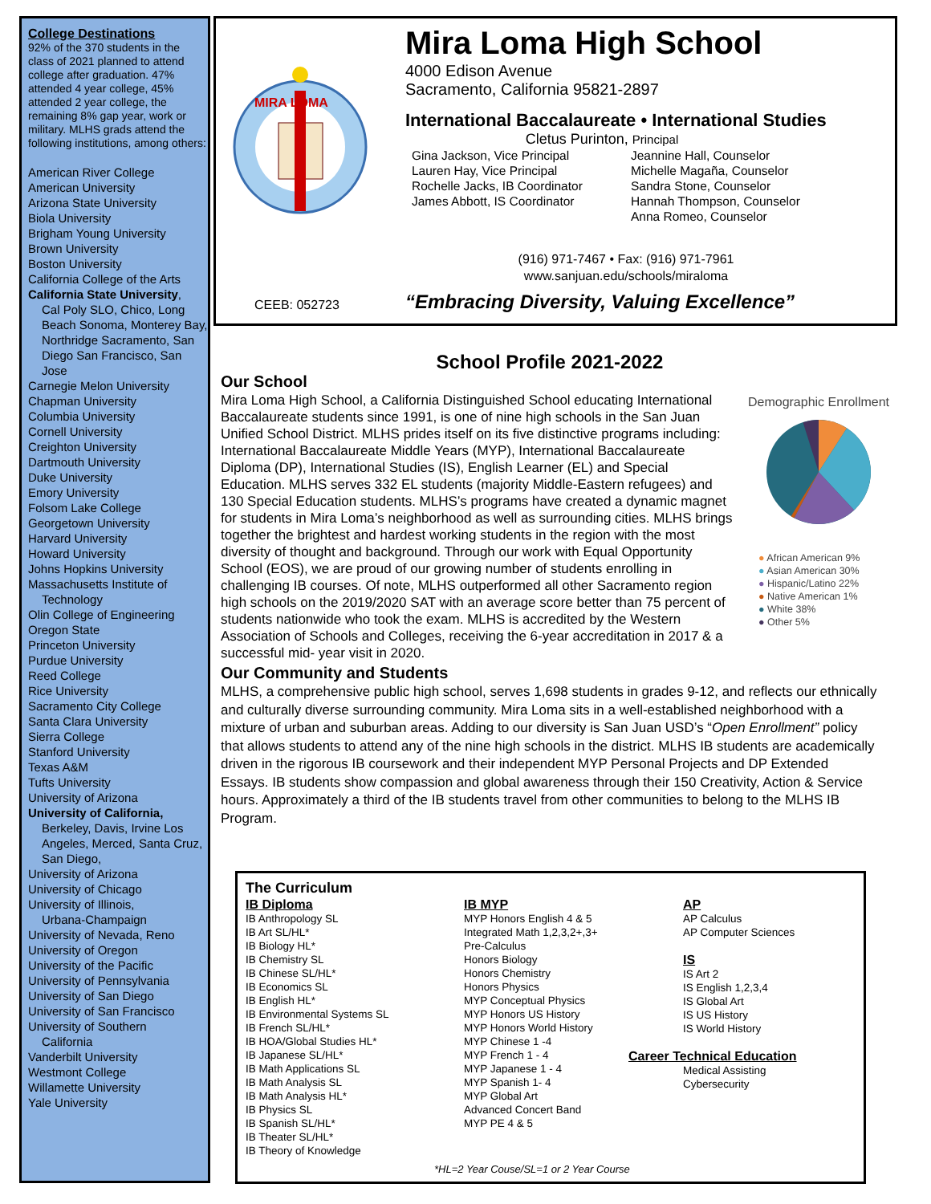College Destinations
92% of the 370 students in the class of 2021 planned to attend college after graduation. 47% attended 4 year college, 45% attended 2 year college, the remaining 8% gap year, work or military. MLHS grads attend the following institutions, among others:
American River College
American University
Arizona State University
Biola University
Brigham Young University
Brown University
Boston University
California College of the Arts
California State University,
Cal Poly SLO, Chico, Long Beach Sonoma, Monterey Bay, Northridge Sacramento, San Diego San Francisco, San Jose
Carnegie Melon University
Chapman University
Columbia University
Cornell University
Creighton University
Dartmouth University
Duke University
Emory University
Folsom Lake College
Georgetown University
Harvard University
Howard University
Johns Hopkins University
Massachusetts Institute of
Technology
Olin College of Engineering
Oregon State
Princeton University
Purdue University
Reed College
Rice University
Sacramento City College
Santa Clara University
Sierra College
Stanford University
Texas A&M
Tufts University
University of Arizona
University of California,
Berkeley, Davis, Irvine Los Angeles, Merced, Santa Cruz, San Diego,
University of Arizona
University of Chicago
University of Illinois,
Urbana-Champaign
University of Nevada, Reno
University of Oregon
University of the Pacific
University of Pennsylvania
University of San Diego
University of San Francisco
University of Southern
California
Vanderbilt University
Westmont College
Willamette University
Yale University
MIRA LOMA
CEEB: 052723
Mira Loma High School
4000 Edison Avenue
Sacramento, California 95821-2897
International Baccalaureate • International Studies
Cletus Purinton, Principal
Gina Jackson, Vice Principal
Lauren Hay, Vice Principal
Rochelle Jacks, IB Coordinator
James Abbott, IS Coordinator
Jeannine Hall, Counselor
Michelle Magaña, Counselor
Sandra Stone, Counselor
Hannah Thompson, Counselor
Anna Romeo, Counselor
(916) 971-7467 • Fax: (916) 971-7961
www.sanjuan.edu/schools/miraloma
“Embracing Diversity, Valuing Excellence”
School Profile 2021-2022
Our School
Demographic Enrollment
● African American 9%
● Asian American 30%
● Hispanic/Latino 22%
● Native American 1%
● White 38%
● Other 5%
Mira Loma High School, a California Distinguished School educating International Baccalaureate students since 1991, is one of nine high schools in the San Juan Unified School District. MLHS prides itself on its five distinctive programs including: International Baccalaureate Middle Years (MYP), International Baccalaureate Diploma (DP), International Studies (IS), English Learner (EL) and Special Education. MLHS serves 332 EL students (majority Middle-Eastern refugees) and 130 Special Education students. MLHS’s programs have created a dynamic magnet for students in Mira Loma’s neighborhood as well as surrounding cities. MLHS brings together the brightest and hardest working students in the region with the most diversity of thought and background. Through our work with Equal Opportunity School (EOS), we are proud of our growing number of students enrolling in challenging IB courses. Of note, MLHS outperformed all other Sacramento region high schools on the 2019/2020 SAT with an average score better than 75 percent of students nationwide who took the exam. MLHS is accredited by the Western Association of Schools and Colleges, receiving the 6-year accreditation in 2017 & a successful mid- year visit in 2020.
Our Community and Students
MLHS, a comprehensive public high school, serves 1,698 students in grades 9-12, and reflects our ethnically and culturally diverse surrounding community. Mira Loma sits in a well-established neighborhood with a mixture of urban and suburban areas. Adding to our diversity is San Juan USD’s “Open Enrollment” policy that allows students to attend any of the nine high schools in the district. MLHS IB students are academically driven in the rigorous IB coursework and their independent MYP Personal Projects and DP Extended Essays. IB students show compassion and global awareness through their 150 Creativity, Action & Service hours. Approximately a third of the IB students travel from other communities to belong to the MLHS IB Program.
The Curriculum
IB Diploma
IB Anthropology SL
IB Art SL/HL*
IB Biology HL*
IB Chemistry SL
IB Chinese SL/HL*
IB Economics SL
IB English HL*
IB Environmental Systems SL
IB French SL/HL*
IB HOA/Global Studies HL*
IB Japanese SL/HL*
IB Math Applications SL
IB Math Analysis SL
IB Math Analysis HL*
IB Physics SL
IB Spanish SL/HL*
IB Theater SL/HL*
IB Theory of Knowledge
IB MYP
MYP Honors English 4 & 5
Integrated Math 1,2,3,2+,3+
Pre-Calculus
Honors Biology
Honors Chemistry
Honors Physics
MYP Conceptual Physics
MYP Honors US History
MYP Honors World History
MYP Chinese 1 -4
MYP French 1 - 4
MYP Japanese 1 - 4
MYP Spanish 1- 4
MYP Global Art
Advanced Concert Band
MYP PE 4 & 5
AP
AP Calculus
AP Computer Sciences
IS
IS Art 2
IS English 1,2,3,4
IS Global Art
IS US History
IS World History
Career Technical Education
Medical Assisting
Cybersecurity
*HL=2 Year Couse/SL=1 or 2 Year Course